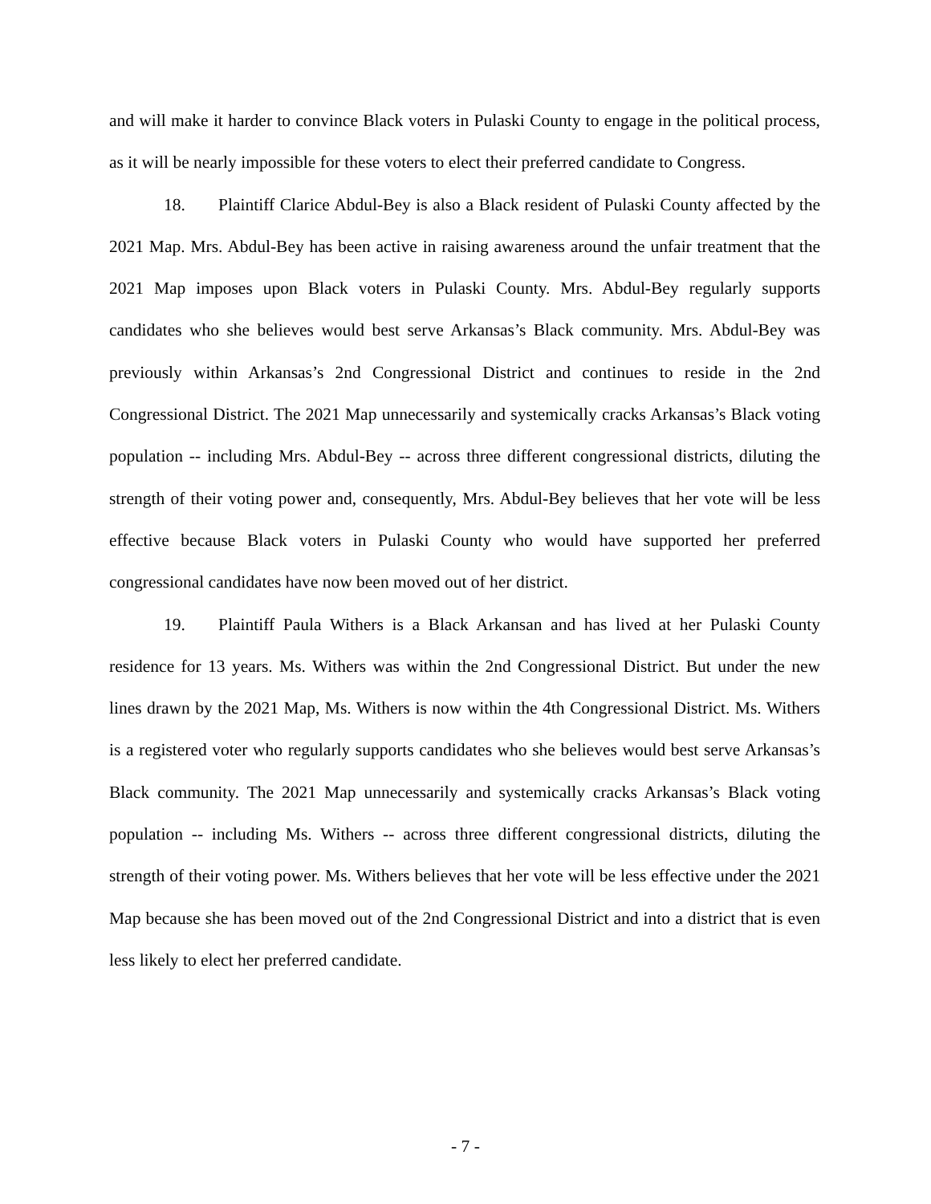and will make it harder to convince Black voters in Pulaski County to engage in the political process, as it will be nearly impossible for these voters to elect their preferred candidate to Congress.
18. Plaintiff Clarice Abdul-Bey is also a Black resident of Pulaski County affected by the 2021 Map. Mrs. Abdul-Bey has been active in raising awareness around the unfair treatment that the 2021 Map imposes upon Black voters in Pulaski County. Mrs. Abdul-Bey regularly supports candidates who she believes would best serve Arkansas’s Black community. Mrs. Abdul-Bey was previously within Arkansas’s 2nd Congressional District and continues to reside in the 2nd Congressional District. The 2021 Map unnecessarily and systemically cracks Arkansas’s Black voting population -- including Mrs. Abdul-Bey -- across three different congressional districts, diluting the strength of their voting power and, consequently, Mrs. Abdul-Bey believes that her vote will be less effective because Black voters in Pulaski County who would have supported her preferred congressional candidates have now been moved out of her district.
19. Plaintiff Paula Withers is a Black Arkansan and has lived at her Pulaski County residence for 13 years. Ms. Withers was within the 2nd Congressional District. But under the new lines drawn by the 2021 Map, Ms. Withers is now within the 4th Congressional District. Ms. Withers is a registered voter who regularly supports candidates who she believes would best serve Arkansas’s Black community. The 2021 Map unnecessarily and systemically cracks Arkansas’s Black voting population -- including Ms. Withers -- across three different congressional districts, diluting the strength of their voting power. Ms. Withers believes that her vote will be less effective under the 2021 Map because she has been moved out of the 2nd Congressional District and into a district that is even less likely to elect her preferred candidate.
- 7 -